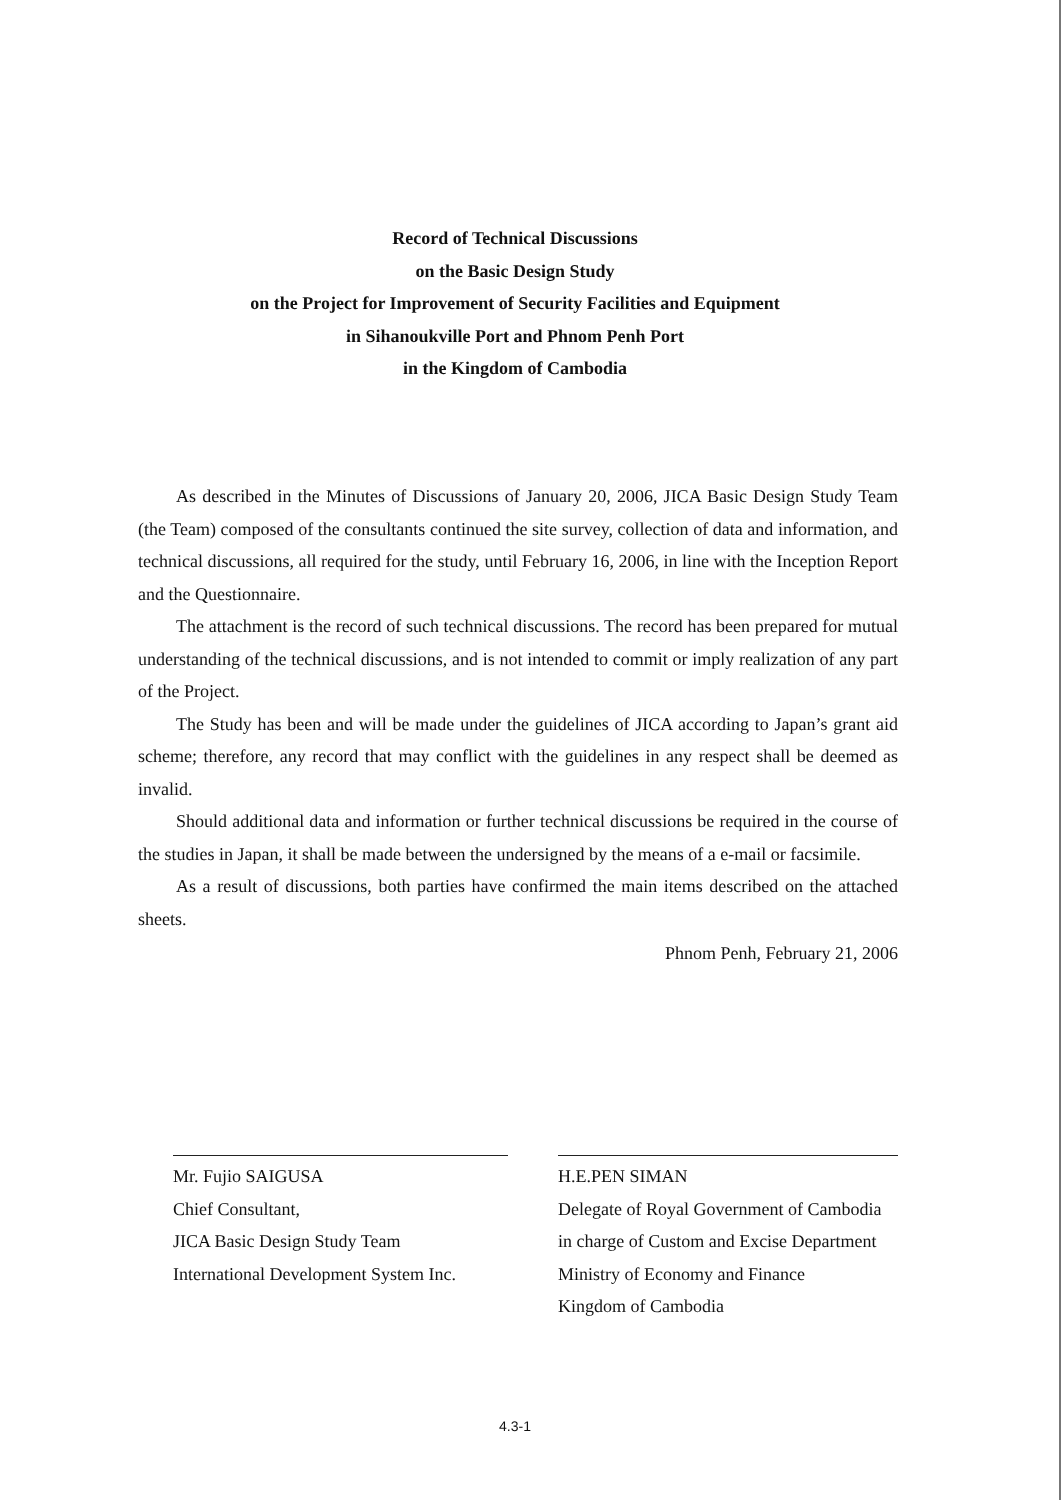Record of Technical Discussions
on the Basic Design Study
on the Project for Improvement of Security Facilities and Equipment
in Sihanoukville Port and Phnom Penh Port
in the Kingdom of Cambodia
As described in the Minutes of Discussions of January 20, 2006, JICA Basic Design Study Team (the Team) composed of the consultants continued the site survey, collection of data and information, and technical discussions, all required for the study, until February 16, 2006, in line with the Inception Report and the Questionnaire.
The attachment is the record of such technical discussions. The record has been prepared for mutual understanding of the technical discussions, and is not intended to commit or imply realization of any part of the Project.
The Study has been and will be made under the guidelines of JICA according to Japan’s grant aid scheme; therefore, any record that may conflict with the guidelines in any respect shall be deemed as invalid.
Should additional data and information or further technical discussions be required in the course of the studies in Japan, it shall be made between the undersigned by the means of a e-mail or facsimile.
As a result of discussions, both parties have confirmed the main items described on the attached sheets.
Phnom Penh, February 21, 2006
Mr. Fujio SAIGUSA
Chief Consultant,
JICA Basic Design Study Team
International Development System Inc.
H.E.PEN SIMAN
Delegate of Royal Government of Cambodia
in charge of Custom and Excise Department
Ministry of Economy and Finance
Kingdom of Cambodia
4.3-1